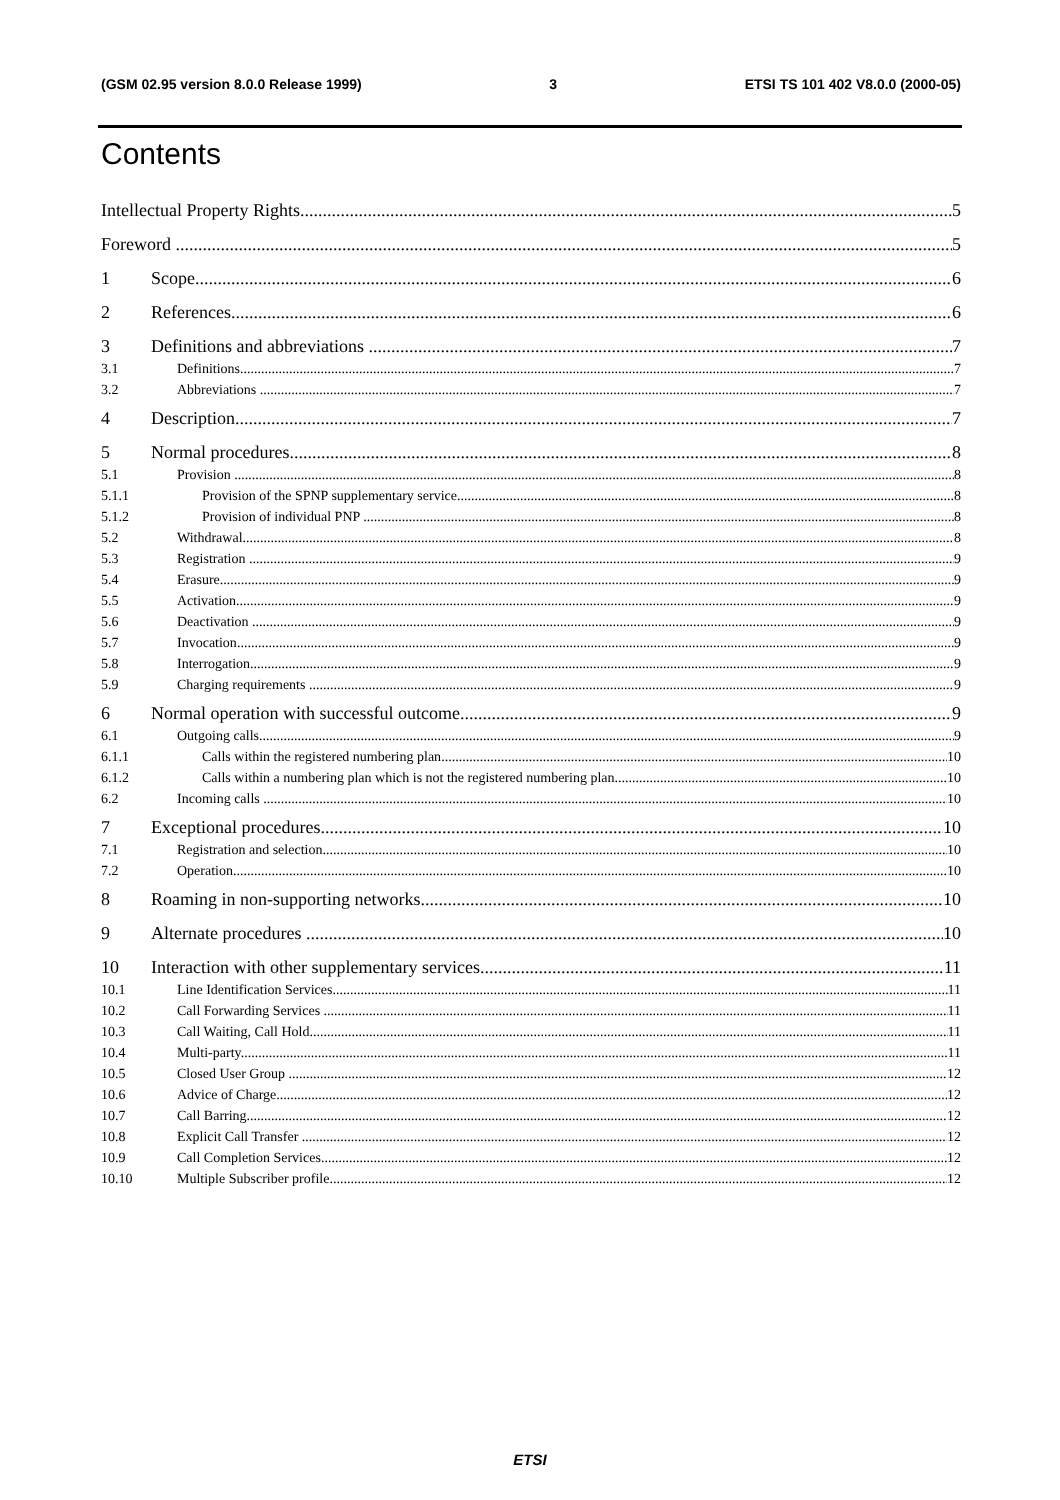(GSM 02.95 version 8.0.0 Release 1999) 3 ETSI TS 101 402 V8.0.0 (2000-05)
Contents
Intellectual Property Rights 5
Foreword 5
1 Scope 6
2 References 6
3 Definitions and abbreviations 7
3.1 Definitions 7
3.2 Abbreviations 7
4 Description 7
5 Normal procedures 8
5.1 Provision 8
5.1.1 Provision of the SPNP supplementary service 8
5.1.2 Provision of individual PNP 8
5.2 Withdrawal 8
5.3 Registration 9
5.4 Erasure 9
5.5 Activation 9
5.6 Deactivation 9
5.7 Invocation 9
5.8 Interrogation 9
5.9 Charging requirements 9
6 Normal operation with successful outcome 9
6.1 Outgoing calls 9
6.1.1 Calls within the registered numbering plan 10
6.1.2 Calls within a numbering plan which is not the registered numbering plan 10
6.2 Incoming calls 10
7 Exceptional procedures 10
7.1 Registration and selection 10
7.2 Operation 10
8 Roaming in non-supporting networks 10
9 Alternate procedures 10
10 Interaction with other supplementary services 11
10.1 Line Identification Services 11
10.2 Call Forwarding Services 11
10.3 Call Waiting, Call Hold 11
10.4 Multi-party 11
10.5 Closed User Group 12
10.6 Advice of Charge 12
10.7 Call Barring 12
10.8 Explicit Call Transfer 12
10.9 Call Completion Services 12
10.10 Multiple Subscriber profile 12
ETSI